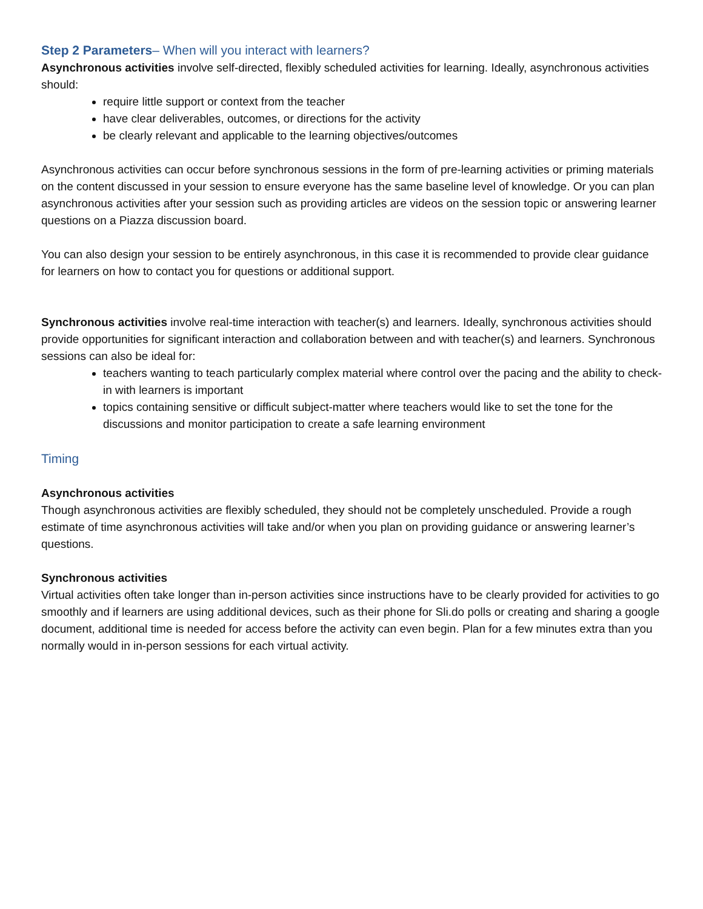Step 2 Parameters– When will you interact with learners?
Asynchronous activities involve self-directed, flexibly scheduled activities for learning. Ideally, asynchronous activities should:
require little support or context from the teacher
have clear deliverables, outcomes, or directions for the activity
be clearly relevant and applicable to the learning objectives/outcomes
Asynchronous activities can occur before synchronous sessions in the form of pre-learning activities or priming materials on the content discussed in your session to ensure everyone has the same baseline level of knowledge. Or you can plan asynchronous activities after your session such as providing articles are videos on the session topic or answering learner questions on a Piazza discussion board.
You can also design your session to be entirely asynchronous, in this case it is recommended to provide clear guidance for learners on how to contact you for questions or additional support.
Synchronous activities involve real-time interaction with teacher(s) and learners. Ideally, synchronous activities should provide opportunities for significant interaction and collaboration between and with teacher(s) and learners. Synchronous sessions can also be ideal for:
teachers wanting to teach particularly complex material where control over the pacing and the ability to check-in with learners is important
topics containing sensitive or difficult subject-matter where teachers would like to set the tone for the discussions and monitor participation to create a safe learning environment
Timing
Asynchronous activities
Though asynchronous activities are flexibly scheduled, they should not be completely unscheduled. Provide a rough estimate of time asynchronous activities will take and/or when you plan on providing guidance or answering learner’s questions.
Synchronous activities
Virtual activities often take longer than in-person activities since instructions have to be clearly provided for activities to go smoothly and if learners are using additional devices, such as their phone for Sli.do polls or creating and sharing a google document, additional time is needed for access before the activity can even begin. Plan for a few minutes extra than you normally would in in-person sessions for each virtual activity.